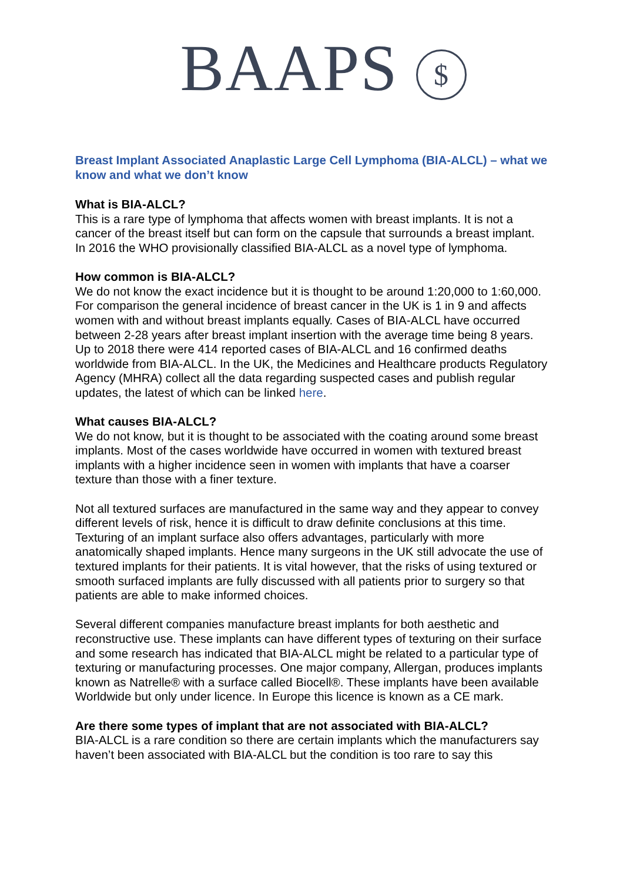BAAPS $
Breast Implant Associated Anaplastic Large Cell Lymphoma (BIA-ALCL) – what we know and what we don’t know
What is BIA-ALCL?
This is a rare type of lymphoma that affects women with breast implants. It is not a cancer of the breast itself but can form on the capsule that surrounds a breast implant. In 2016 the WHO provisionally classified BIA-ALCL as a novel type of lymphoma.
How common is BIA-ALCL?
We do not know the exact incidence but it is thought to be around 1:20,000 to 1:60,000. For comparison the general incidence of breast cancer in the UK is 1 in 9 and affects women with and without breast implants equally. Cases of BIA-ALCL have occurred between 2-28 years after breast implant insertion with the average time being 8 years. Up to 2018 there were 414 reported cases of BIA-ALCL and 16 confirmed deaths worldwide from BIA-ALCL. In the UK, the Medicines and Healthcare products Regulatory Agency (MHRA) collect all the data regarding suspected cases and publish regular updates, the latest of which can be linked here.
What causes BIA-ALCL?
We do not know, but it is thought to be associated with the coating around some breast implants. Most of the cases worldwide have occurred in women with textured breast implants with a higher incidence seen in women with implants that have a coarser texture than those with a finer texture.
Not all textured surfaces are manufactured in the same way and they appear to convey different levels of risk, hence it is difficult to draw definite conclusions at this time. Texturing of an implant surface also offers advantages, particularly with more anatomically shaped implants. Hence many surgeons in the UK still advocate the use of textured implants for their patients. It is vital however, that the risks of using textured or smooth surfaced implants are fully discussed with all patients prior to surgery so that patients are able to make informed choices.
Several different companies manufacture breast implants for both aesthetic and reconstructive use. These implants can have different types of texturing on their surface and some research has indicated that BIA-ALCL might be related to a particular type of texturing or manufacturing processes. One major company, Allergan, produces implants known as Natrelle® with a surface called Biocell®. These implants have been available Worldwide but only under licence. In Europe this licence is known as a CE mark.
Are there some types of implant that are not associated with BIA-ALCL?
BIA-ALCL is a rare condition so there are certain implants which the manufacturers say haven’t been associated with BIA-ALCL but the condition is too rare to say this